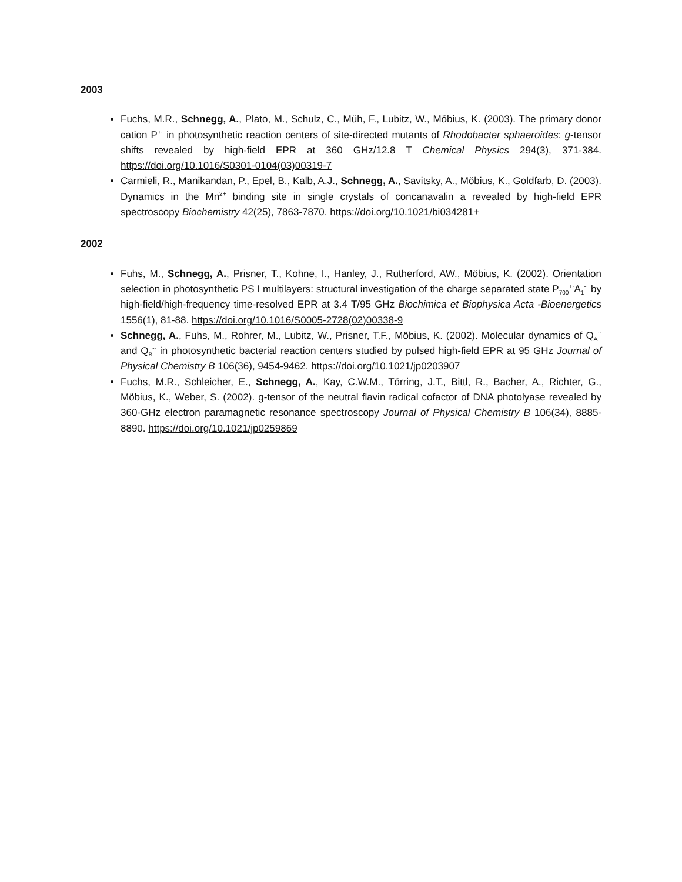2003
Fuchs, M.R., Schnegg, A., Plato, M., Schulz, C., Müh, F., Lubitz, W., Möbius, K. (2003). The primary donor cation P<sup>+·</sup> in photosynthetic reaction centers of site-directed mutants of Rhodobacter sphaeroides: g-tensor shifts revealed by high-field EPR at 360 GHz/12.8 T Chemical Physics 294(3), 371-384. https://doi.org/10.1016/S0301-0104(03)00319-7
Carmieli, R., Manikandan, P., Epel, B., Kalb, A.J., Schnegg, A., Savitsky, A., Möbius, K., Goldfarb, D. (2003). Dynamics in the Mn<sup>2+</sup> binding site in single crystals of concanavalin a revealed by high-field EPR spectroscopy Biochemistry 42(25), 7863-7870. https://doi.org/10.1021/bi034281+
2002
Fuhs, M., Schnegg, A., Prisner, T., Kohne, I., Hanley, J., Rutherford, AW., Möbius, K. (2002). Orientation selection in photosynthetic PS I multilayers: structural investigation of the charge separated state P<sub>700</sub><sup>+·</sup>A<sub>1</sub><sup>-·</sup> by high-field/high-frequency time-resolved EPR at 3.4 T/95 GHz Biochimica et Biophysica Acta -Bioenergetics 1556(1), 81-88. https://doi.org/10.1016/S0005-2728(02)00338-9
Schnegg, A., Fuhs, M., Rohrer, M., Lubitz, W., Prisner, T.F., Möbius, K. (2002). Molecular dynamics of Q<sub>A</sub><sup>-·</sup> and Q<sub>B</sub><sup>-·</sup> in photosynthetic bacterial reaction centers studied by pulsed high-field EPR at 95 GHz Journal of Physical Chemistry B 106(36), 9454-9462. https://doi.org/10.1021/jp0203907
Fuchs, M.R., Schleicher, E., Schnegg, A., Kay, C.W.M., Törring, J.T., Bittl, R., Bacher, A., Richter, G., Möbius, K., Weber, S. (2002). g-tensor of the neutral flavin radical cofactor of DNA photolyase revealed by 360-GHz electron paramagnetic resonance spectroscopy Journal of Physical Chemistry B 106(34), 8885-8890. https://doi.org/10.1021/jp0259869